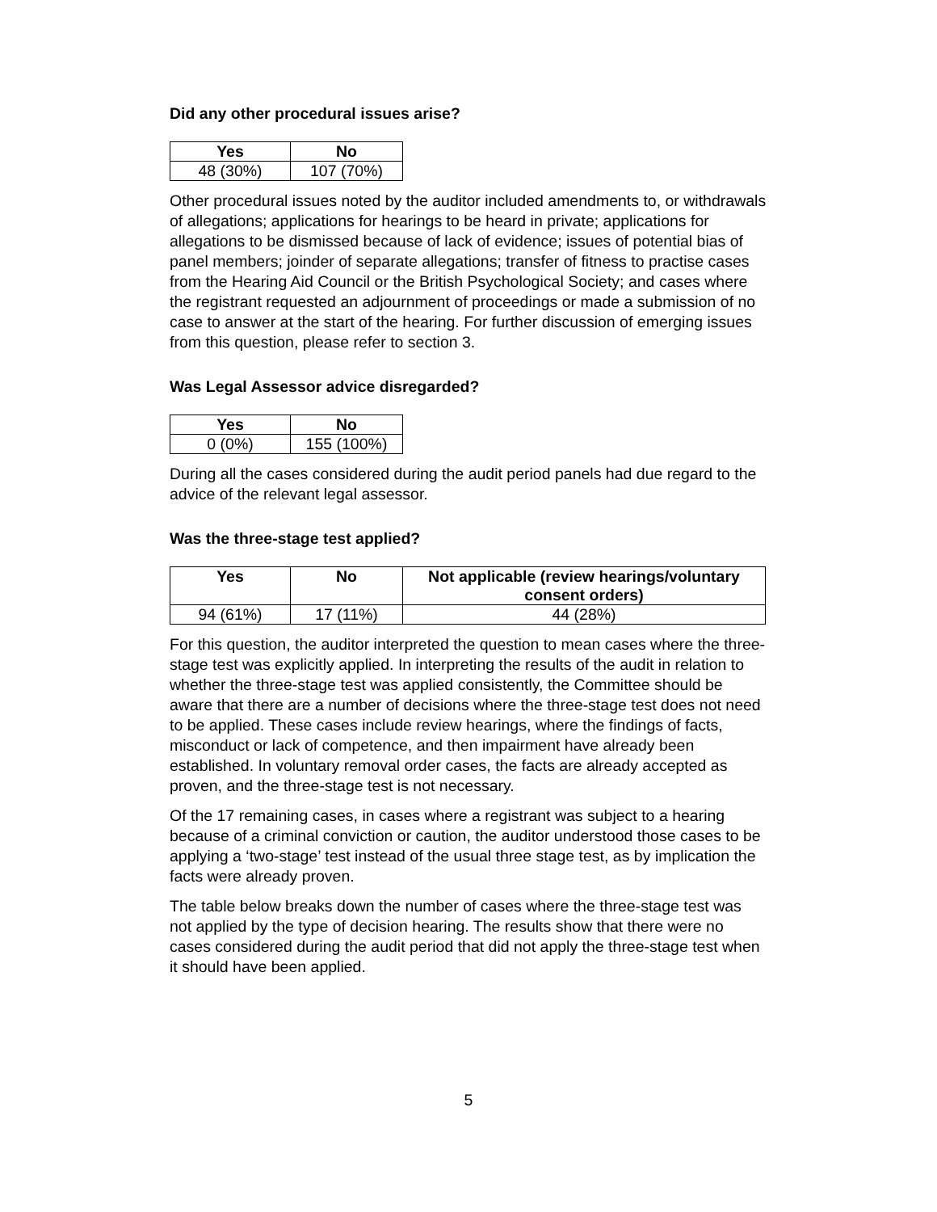Did any other procedural issues arise?
| Yes | No |
| --- | --- |
| 48 (30%) | 107 (70%) |
Other procedural issues noted by the auditor included amendments to, or withdrawals of allegations; applications for hearings to be heard in private; applications for allegations to be dismissed because of lack of evidence; issues of potential bias of panel members; joinder of separate allegations; transfer of fitness to practise cases from the Hearing Aid Council or the British Psychological Society; and cases where the registrant requested an adjournment of proceedings or made a submission of no case to answer at the start of the hearing. For further discussion of emerging issues from this question, please refer to section 3.
Was Legal Assessor advice disregarded?
| Yes | No |
| --- | --- |
| 0 (0%) | 155 (100%) |
During all the cases considered during the audit period panels had due regard to the advice of the relevant legal assessor.
Was the three-stage test applied?
| Yes | No | Not applicable (review hearings/voluntary consent orders) |
| --- | --- | --- |
| 94 (61%) | 17 (11%) | 44 (28%) |
For this question, the auditor interpreted the question to mean cases where the three-stage test was explicitly applied. In interpreting the results of the audit in relation to whether the three-stage test was applied consistently, the Committee should be aware that there are a number of decisions where the three-stage test does not need to be applied. These cases include review hearings, where the findings of facts, misconduct or lack of competence, and then impairment have already been established. In voluntary removal order cases, the facts are already accepted as proven, and the three-stage test is not necessary.
Of the 17 remaining cases, in cases where a registrant was subject to a hearing because of a criminal conviction or caution, the auditor understood those cases to be applying a ‘two-stage’ test instead of the usual three stage test, as by implication the facts were already proven.
The table below breaks down the number of cases where the three-stage test was not applied by the type of decision hearing. The results show that there were no cases considered during the audit period that did not apply the three-stage test when it should have been applied.
5